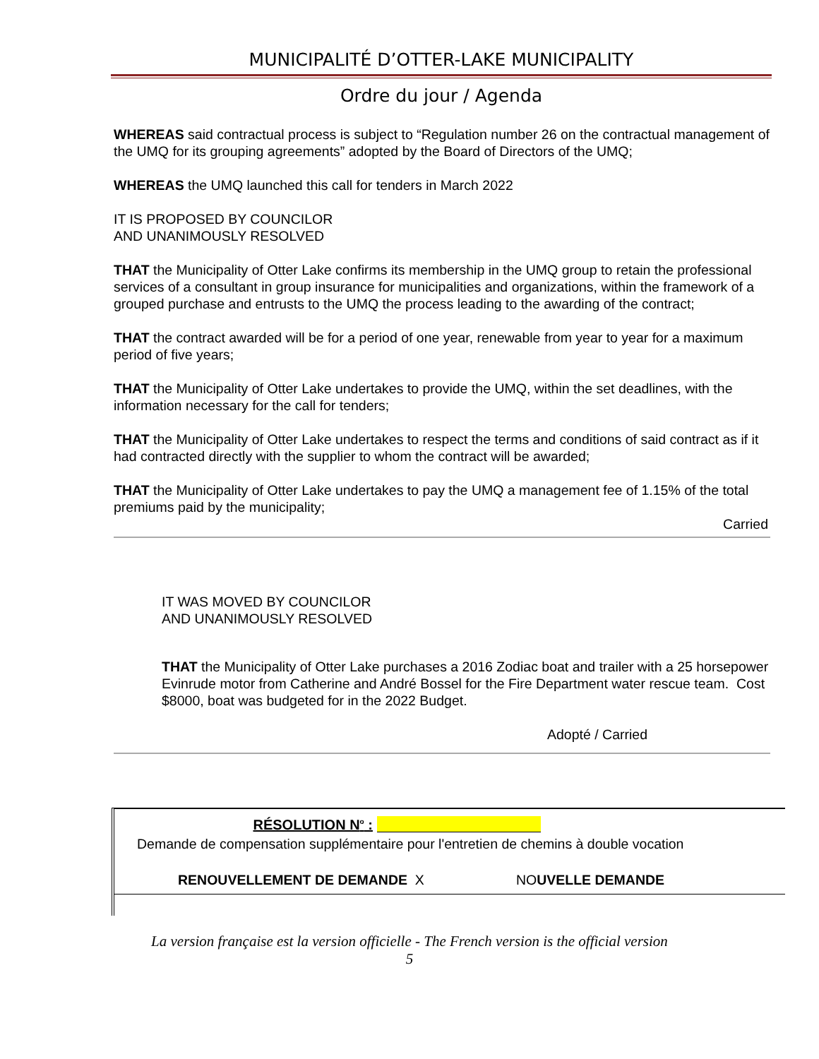MUNICIPALITÉ D’OTTER-LAKE MUNICIPALITY
Ordre du jour / Agenda
WHEREAS said contractual process is subject to “Regulation number 26 on the contractual management of the UMQ for its grouping agreements” adopted by the Board of Directors of the UMQ;
WHEREAS the UMQ launched this call for tenders in March 2022
IT IS PROPOSED BY COUNCILOR
AND UNANIMOUSLY RESOLVED
THAT the Municipality of Otter Lake confirms its membership in the UMQ group to retain the professional services of a consultant in group insurance for municipalities and organizations, within the framework of a grouped purchase and entrusts to the UMQ the process leading to the awarding of the contract;
THAT the contract awarded will be for a period of one year, renewable from year to year for a maximum period of five years;
THAT the Municipality of Otter Lake undertakes to provide the UMQ, within the set deadlines, with the information necessary for the call for tenders;
THAT the Municipality of Otter Lake undertakes to respect the terms and conditions of said contract as if it had contracted directly with the supplier to whom the contract will be awarded;
THAT the Municipality of Otter Lake undertakes to pay the UMQ a management fee of 1.15% of the total premiums paid by the municipality;
Carried
IT WAS MOVED BY COUNCILOR
AND UNANIMOUSLY RESOLVED
THAT the Municipality of Otter Lake purchases a 2016 Zodiac boat and trailer with a 25 horsepower Evinrude motor from Catherine and André Bossel for the Fire Department water rescue team. Cost $8000, boat was budgeted for in the 2022 Budget.
Adopté / Carried
RÉSOLUTION N<sup>o</sup> :
Demande de compensation supplémentaire pour l'entretien de chemins à double vocation
RENOUVELLEMENT DE DEMANDE X NOUVELLE DEMANDE
La version française est la version officielle - The French version is the official version
5